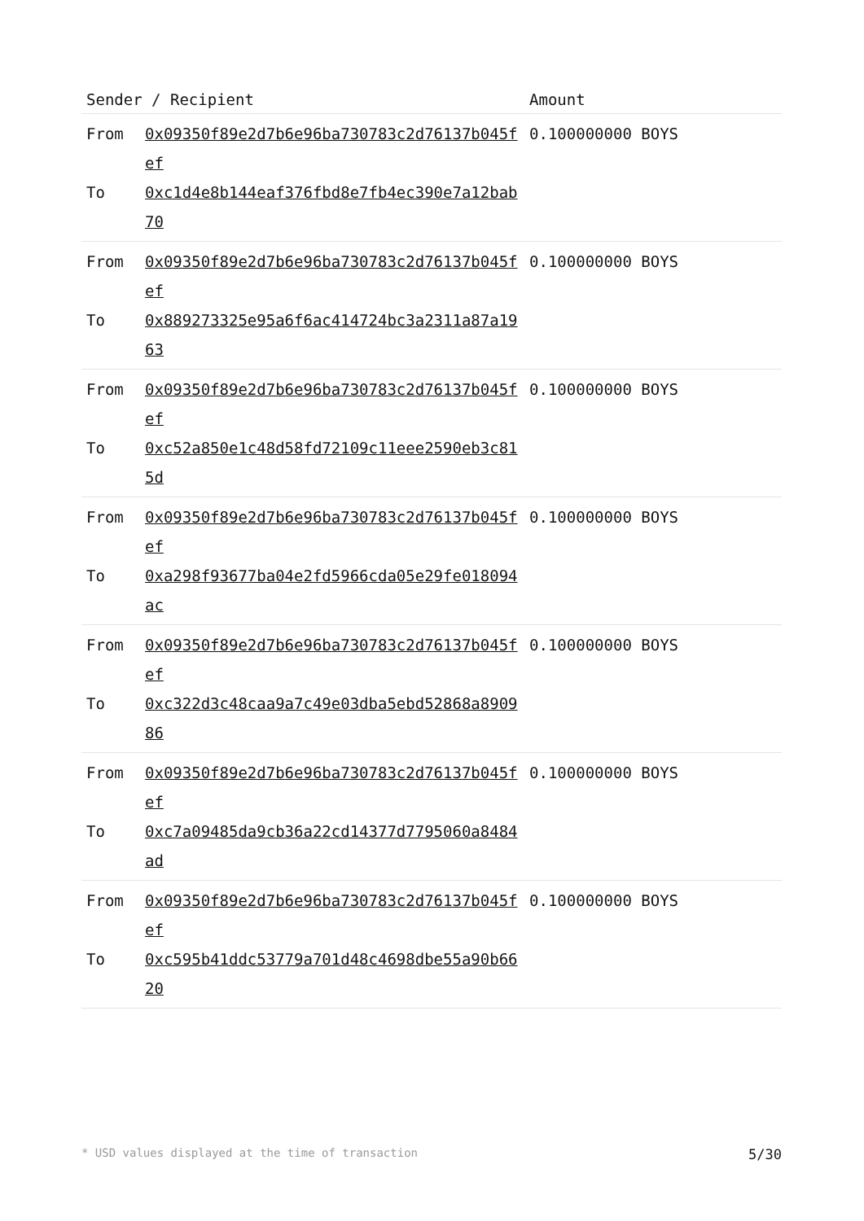| Sender / Recipient | | Amount |
| --- | --- | --- |
| From To | 0x09350f89e2d7b6e96ba730783c2d76137b045fef 0xc1d4e8b144eaf376fbd8e7fb4ec390e7a12bab70 | 0.100000000 BOYS |
| From To | 0x09350f89e2d7b6e96ba730783c2d76137b045fef 0x889273325e95a6f6ac414724bc3a2311a87a1963 | 0.100000000 BOYS |
| From To | 0x09350f89e2d7b6e96ba730783c2d76137b045fef 0xc52a850e1c48d58fd72109c11eee2590eb3c815d | 0.100000000 BOYS |
| From To | 0x09350f89e2d7b6e96ba730783c2d76137b045fef 0xa298f93677ba04e2fd5966cda05e29fe018094ac | 0.100000000 BOYS |
| From To | 0x09350f89e2d7b6e96ba730783c2d76137b045fef 0xc322d3c48caa9a7c49e03dba5ebd52868a890986 | 0.100000000 BOYS |
| From To | 0x09350f89e2d7b6e96ba730783c2d76137b045fef 0xc7a09485da9cb36a22cd14377d7795060a8484ad | 0.100000000 BOYS |
| From To | 0x09350f89e2d7b6e96ba730783c2d76137b045fef 0xc595b41ddc53779a701d48c4698dbe55a90b6620 | 0.100000000 BOYS |
* USD values displayed at the time of transaction 5/30